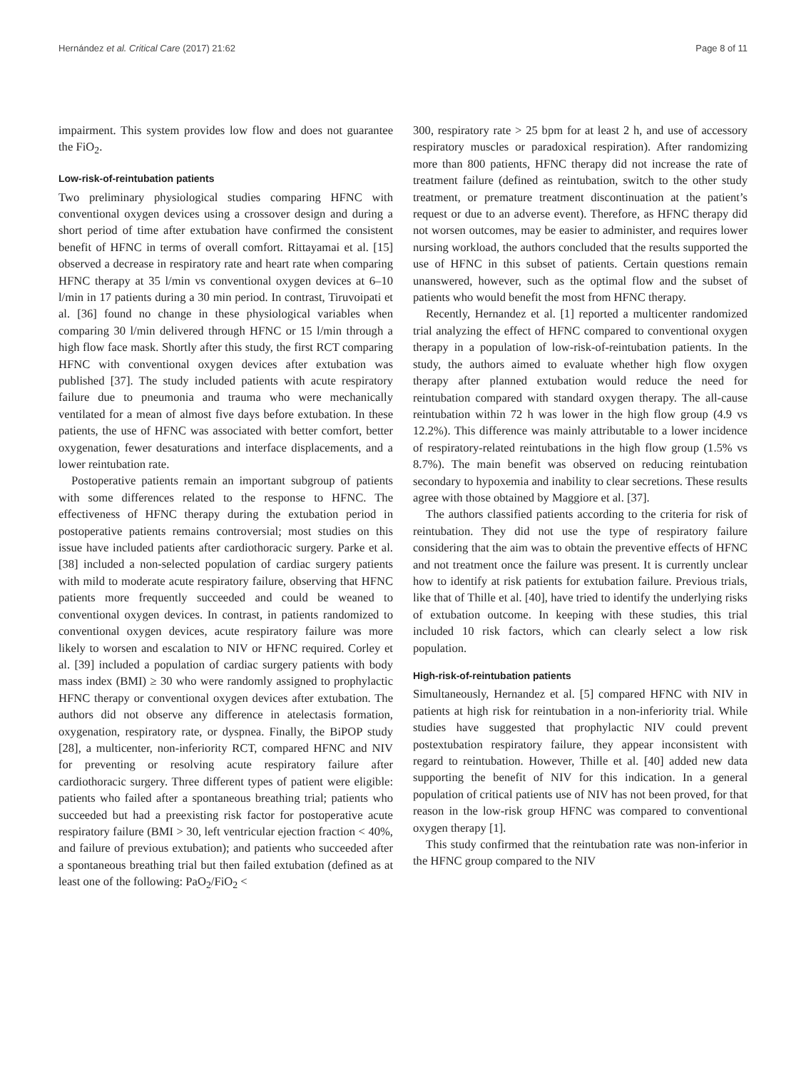Hernández et al. Critical Care (2017) 21:62 Page 8 of 11
impairment. This system provides low flow and does not guarantee the FiO<sub>2</sub>.
Low-risk-of-reintubation patients
Two preliminary physiological studies comparing HFNC with conventional oxygen devices using a crossover design and during a short period of time after extubation have confirmed the consistent benefit of HFNC in terms of overall comfort. Rittayamai et al. [15] observed a decrease in respiratory rate and heart rate when comparing HFNC therapy at 35 l/min vs conventional oxygen devices at 6–10 l/min in 17 patients during a 30 min period. In contrast, Tiruvoipati et al. [36] found no change in these physiological variables when comparing 30 l/min delivered through HFNC or 15 l/min through a high flow face mask. Shortly after this study, the first RCT comparing HFNC with conventional oxygen devices after extubation was published [37]. The study included patients with acute respiratory failure due to pneumonia and trauma who were mechanically ventilated for a mean of almost five days before extubation. In these patients, the use of HFNC was associated with better comfort, better oxygenation, fewer desaturations and interface displacements, and a lower reintubation rate.
Postoperative patients remain an important subgroup of patients with some differences related to the response to HFNC. The effectiveness of HFNC therapy during the extubation period in postoperative patients remains controversial; most studies on this issue have included patients after cardiothoracic surgery. Parke et al. [38] included a non-selected population of cardiac surgery patients with mild to moderate acute respiratory failure, observing that HFNC patients more frequently succeeded and could be weaned to conventional oxygen devices. In contrast, in patients randomized to conventional oxygen devices, acute respiratory failure was more likely to worsen and escalation to NIV or HFNC required. Corley et al. [39] included a population of cardiac surgery patients with body mass index (BMI) ≥ 30 who were randomly assigned to prophylactic HFNC therapy or conventional oxygen devices after extubation. The authors did not observe any difference in atelectasis formation, oxygenation, respiratory rate, or dyspnea. Finally, the BiPOP study [28], a multicenter, non-inferiority RCT, compared HFNC and NIV for preventing or resolving acute respiratory failure after cardiothoracic surgery. Three different types of patient were eligible: patients who failed after a spontaneous breathing trial; patients who succeeded but had a preexisting risk factor for postoperative acute respiratory failure (BMI > 30, left ventricular ejection fraction < 40%, and failure of previous extubation); and patients who succeeded after a spontaneous breathing trial but then failed extubation (defined as at least one of the following: PaO<sub>2</sub>/FiO<sub>2</sub> <
300, respiratory rate > 25 bpm for at least 2 h, and use of accessory respiratory muscles or paradoxical respiration). After randomizing more than 800 patients, HFNC therapy did not increase the rate of treatment failure (defined as reintubation, switch to the other study treatment, or premature treatment discontinuation at the patient’s request or due to an adverse event). Therefore, as HFNC therapy did not worsen outcomes, may be easier to administer, and requires lower nursing workload, the authors concluded that the results supported the use of HFNC in this subset of patients. Certain questions remain unanswered, however, such as the optimal flow and the subset of patients who would benefit the most from HFNC therapy.
Recently, Hernandez et al. [1] reported a multicenter randomized trial analyzing the effect of HFNC compared to conventional oxygen therapy in a population of low-risk-of-reintubation patients. In the study, the authors aimed to evaluate whether high flow oxygen therapy after planned extubation would reduce the need for reintubation compared with standard oxygen therapy. The all-cause reintubation within 72 h was lower in the high flow group (4.9 vs 12.2%). This difference was mainly attributable to a lower incidence of respiratory-related reintubations in the high flow group (1.5% vs 8.7%). The main benefit was observed on reducing reintubation secondary to hypoxemia and inability to clear secretions. These results agree with those obtained by Maggiore et al. [37].
The authors classified patients according to the criteria for risk of reintubation. They did not use the type of respiratory failure considering that the aim was to obtain the preventive effects of HFNC and not treatment once the failure was present. It is currently unclear how to identify at risk patients for extubation failure. Previous trials, like that of Thille et al. [40], have tried to identify the underlying risks of extubation outcome. In keeping with these studies, this trial included 10 risk factors, which can clearly select a low risk population.
High-risk-of-reintubation patients
Simultaneously, Hernandez et al. [5] compared HFNC with NIV in patients at high risk for reintubation in a non-inferiority trial. While studies have suggested that prophylactic NIV could prevent postextubation respiratory failure, they appear inconsistent with regard to reintubation. However, Thille et al. [40] added new data supporting the benefit of NIV for this indication. In a general population of critical patients use of NIV has not been proved, for that reason in the low-risk group HFNC was compared to conventional oxygen therapy [1].
This study confirmed that the reintubation rate was non-inferior in the HFNC group compared to the NIV